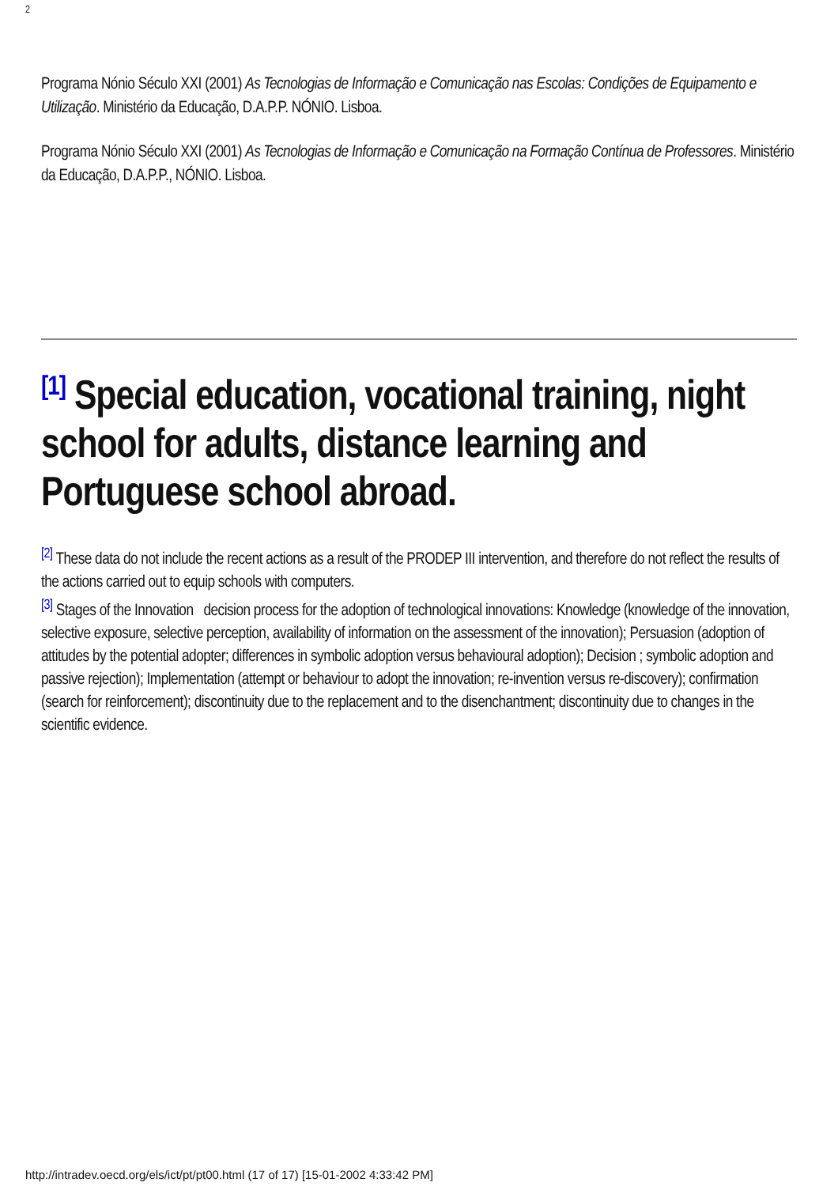2
Programa Nónio Século XXI (2001) As Tecnologias de Informação e Comunicação nas Escolas: Condições de Equipamento e Utilização. Ministério da Educação, D.A.P.P. NÓNIO. Lisboa.
Programa Nónio Século XXI (2001) As Tecnologias de Informação e Comunicação na Formação Contínua de Professores. Ministério da Educação, D.A.P.P., NÓNIO. Lisboa.
<sup>[1]</sup> Special education, vocational training, night school for adults, distance learning and Portuguese school abroad.
<sup>[2]</sup> These data do not include the recent actions as a result of the PRODEP III intervention, and therefore do not reflect the results of the actions carried out to equip schools with computers.
<sup>[3]</sup> Stages of the Innovation decision process for the adoption of technological innovations: Knowledge (knowledge of the innovation, selective exposure, selective perception, availability of information on the assessment of the innovation); Persuasion (adoption of attitudes by the potential adopter; differences in symbolic adoption versus behavioural adoption); Decision ; symbolic adoption and passive rejection); Implementation (attempt or behaviour to adopt the innovation; re-invention versus re-discovery); confirmation (search for reinforcement); discontinuity due to the replacement and to the disenchantment; discontinuity due to changes in the scientific evidence.
http://intradev.oecd.org/els/ict/pt/pt00.html (17 of 17) [15-01-2002 4:33:42 PM]